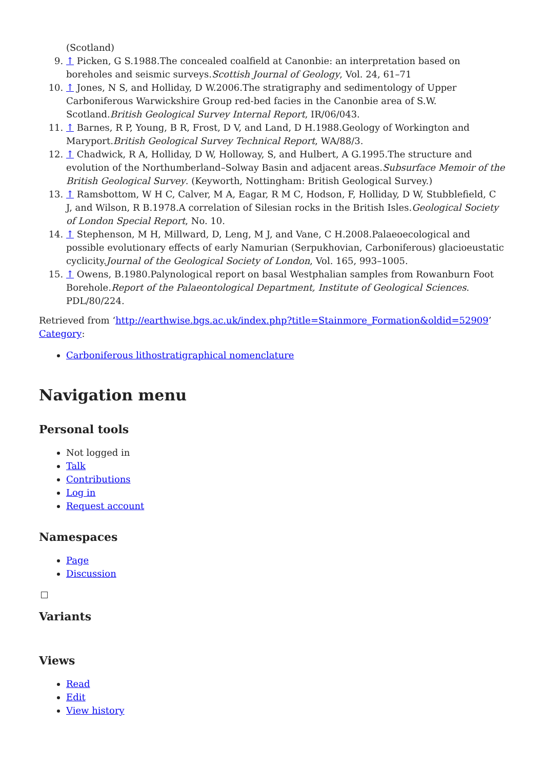(Scotland)
9. ↑ Picken, G S.1988.The concealed coalfield at Canonbie: an interpretation based on boreholes and seismic surveys.Scottish Journal of Geology, Vol. 24, 61–71
10. ↑ Jones, N S, and Holliday, D W.2006.The stratigraphy and sedimentology of Upper Carboniferous Warwickshire Group red-bed facies in the Canonbie area of S.W. Scotland.British Geological Survey Internal Report, IR/06/043.
11. ↑ Barnes, R P, Young, B R, Frost, D V, and Land, D H.1988.Geology of Workington and Maryport.British Geological Survey Technical Report, WA/88/3.
12. ↑ Chadwick, R A, Holliday, D W, Holloway, S, and Hulbert, A G.1995.The structure and evolution of the Northumberland–Solway Basin and adjacent areas.Subsurface Memoir of the British Geological Survey. (Keyworth, Nottingham: British Geological Survey.)
13. ↑ Ramsbottom, W H C, Calver, M A, Eagar, R M C, Hodson, F, Holliday, D W, Stubblefield, C J, and Wilson, R B.1978.A correlation of Silesian rocks in the British Isles.Geological Society of London Special Report, No. 10.
14. ↑ Stephenson, M H, Millward, D, Leng, M J, and Vane, C H.2008.Palaeoecological and possible evolutionary effects of early Namurian (Serpukhovian, Carboniferous) glacioeustatic cyclicity.Journal of the Geological Society of London, Vol. 165, 993–1005.
15. ↑ Owens, B.1980.Palynological report on basal Westphalian samples from Rowanburn Foot Borehole.Report of the Palaeontological Department, Institute of Geological Sciences. PDL/80/224.
Retrieved from ‘http://earthwise.bgs.ac.uk/index.php?title=Stainmore_Formation&oldid=52909’
Category:
Carboniferous lithostratigraphical nomenclature
Navigation menu
Personal tools
Not logged in
Talk
Contributions
Log in
Request account
Namespaces
Page
Discussion
Variants
Views
Read
Edit
View history